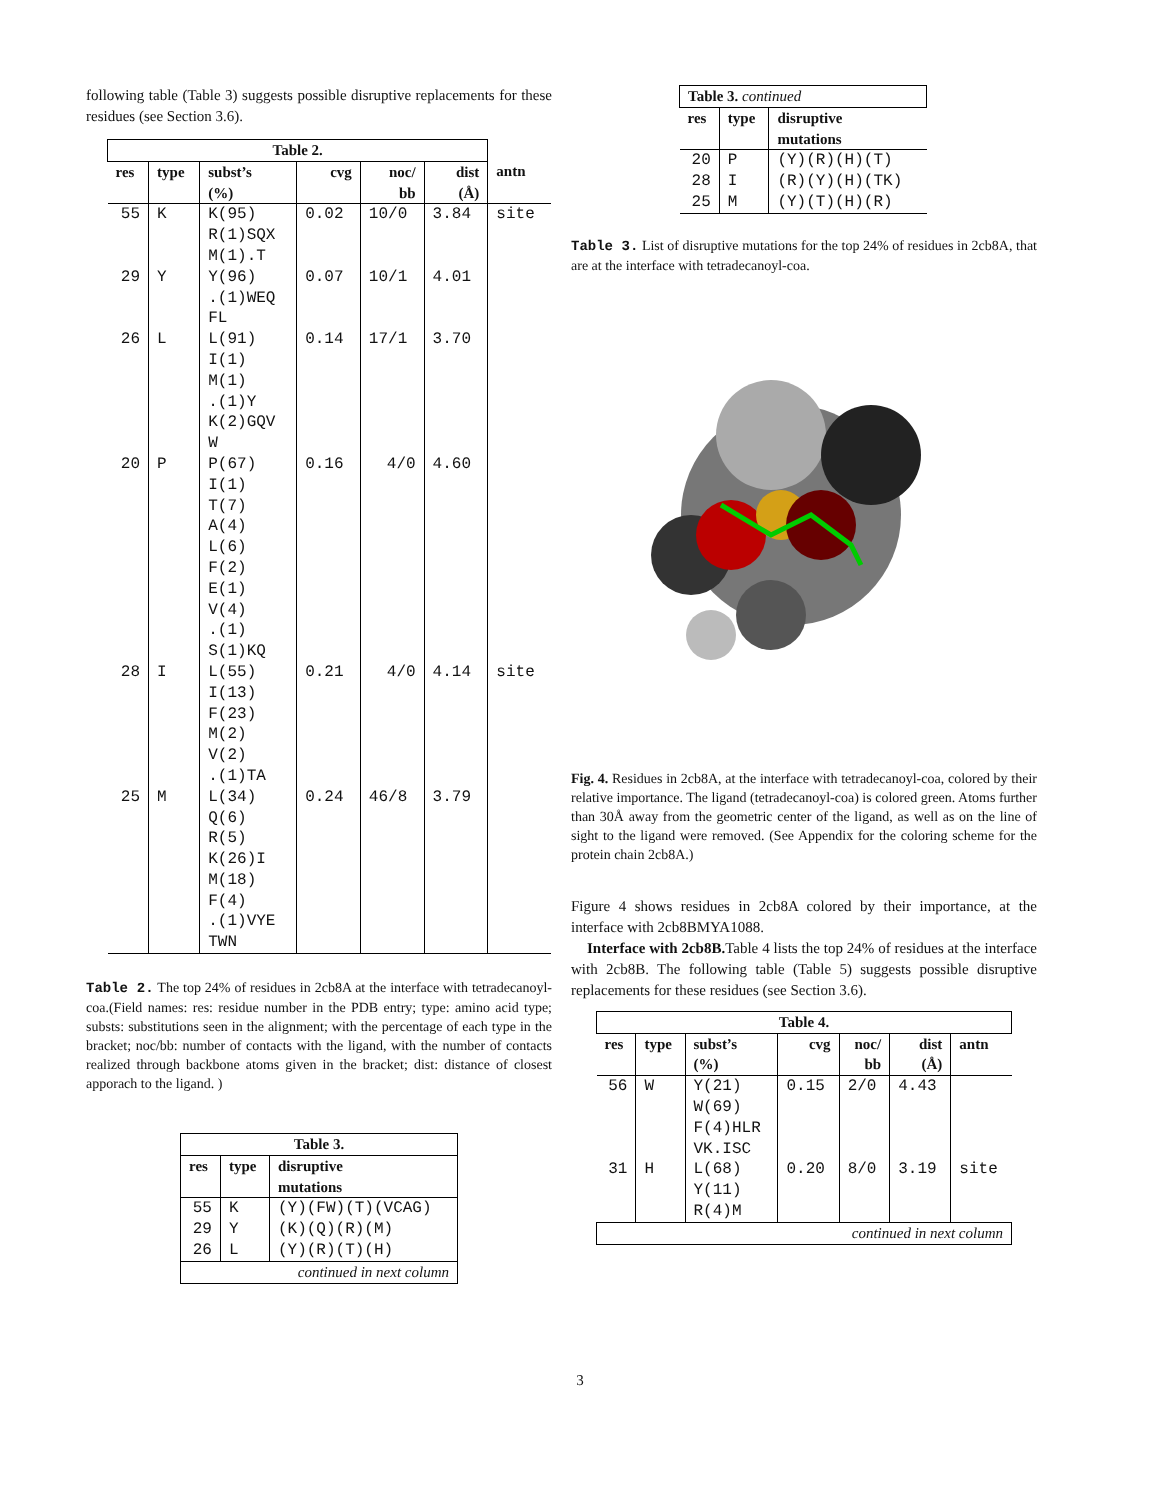following table (Table 3) suggests possible disruptive replacements for these residues (see Section 3.6).
| Table 2. | | | | | | |
| res | type | subst’s (%) | cvg | noc/ bb | dist (Å) | antn |
| 55 | K | K(95) R(1)SQX M(1).T | 0.02 | 10/0 | 3.84 | site |
| 29 | Y | Y(96) .(1)WEQ FL | 0.07 | 10/1 | 4.01 | |
| 26 | L | L(91) I(1) M(1) .(1)Y K(2)GQV W | 0.14 | 17/1 | 3.70 | |
| 20 | P | P(67) I(1) T(7) A(4) L(6) F(2) E(1) V(4) .(1) S(1)KQ | 0.16 | 4/0 | 4.60 | |
| 28 | I | L(55) I(13) F(23) M(2) V(2) .(1)TA | 0.21 | 4/0 | 4.14 | site |
| 25 | M | L(34) Q(6) R(5) K(26)I M(18) F(4) .(1)VYE TWN | 0.24 | 46/8 | 3.79 | |
Table 2. The top 24% of residues in 2cb8A at the interface with tetradecanoyl-coa.(Field names: res: residue number in the PDB entry; type: amino acid type; substs: substitutions seen in the alignment; with the percentage of each type in the bracket; noc/bb: number of contacts with the ligand, with the number of contacts realized through backbone atoms given in the bracket; dist: distance of closest apporach to the ligand. )
| Table 3. | | |
| res | type | disruptive mutations |
| 55 | K | (Y)(FW)(T)(VCAG) |
| 29 | Y | (K)(Q)(R)(M) |
| 26 | L | (Y)(R)(T)(H) |
| continued in next column | | |
| Table 3. continued | | |
| res | type | disruptive mutations |
| 20 | P | (Y)(R)(H)(T) |
| 28 | I | (R)(Y)(H)(TK) |
| 25 | M | (Y)(T)(H)(R) |
Table 3. List of disruptive mutations for the top 24% of residues in 2cb8A, that are at the interface with tetradecanoyl-coa.
Fig. 4. Residues in 2cb8A, at the interface with tetradecanoyl-coa, colored by their relative importance. The ligand (tetradecanoyl-coa) is colored green. Atoms further than 30Å away from the geometric center of the ligand, as well as on the line of sight to the ligand were removed. (See Appendix for the coloring scheme for the protein chain 2cb8A.)
Figure 4 shows residues in 2cb8A colored by their importance, at the interface with 2cb8BMYA1088.
Interface with 2cb8B. Table 4 lists the top 24% of residues at the interface with 2cb8B. The following table (Table 5) suggests possible disruptive replacements for these residues (see Section 3.6).
| Table 4. | | | | | | |
| res | type | subst’s (%) | cvg | noc/ bb | dist (Å) | antn |
| 56 | W | Y(21) W(69) F(4)HLR VK.ISC | 0.15 | 2/0 | 4.43 | |
| 31 | H | L(68) Y(11) R(4)M | 0.20 | 8/0 | 3.19 | site |
| continued in next column | | | | | | |
3